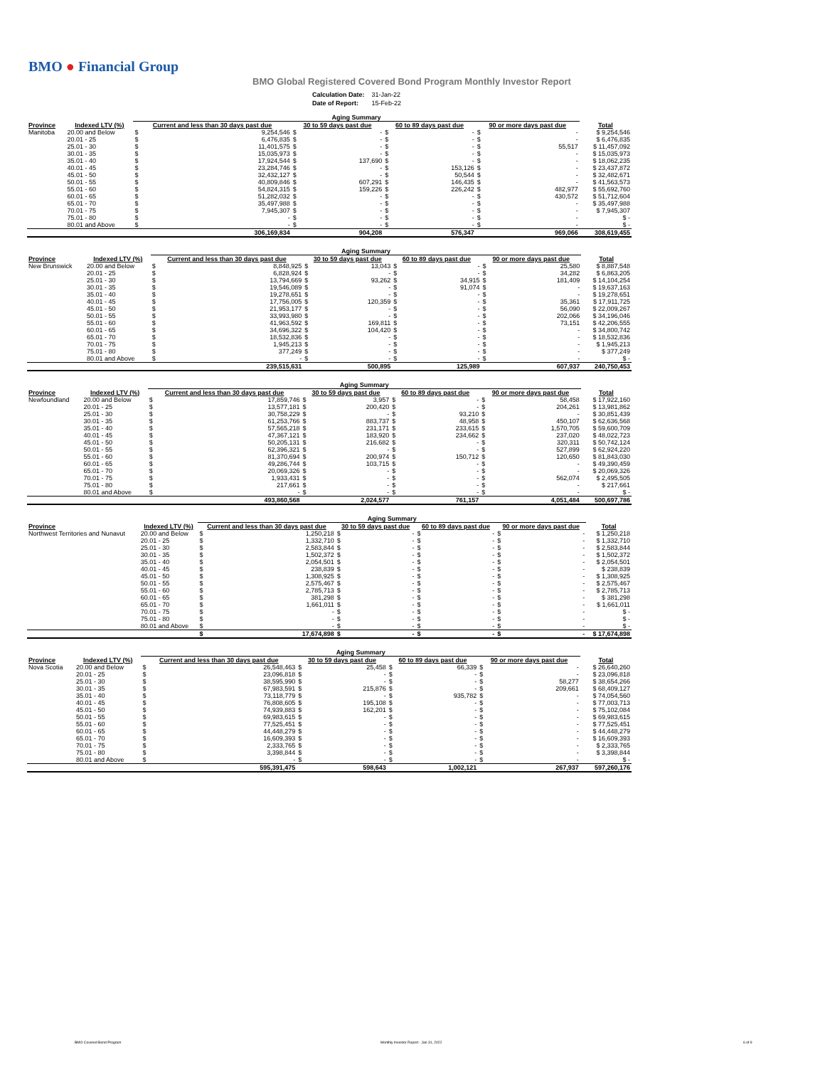BMO ● Financial Group
BMO Global Registered Covered Bond Program Monthly Investor Report
| Calculation Date: | 31-Jan-22 |
| Date of Report: | 15-Feb-22 |
| | | Aging Summary | | | | | | | | |
| --- | --- | --- | --- | --- | --- | --- | --- | --- | --- | --- |
| Province | Indexed LTV (%) | Current and less than 30 days past due | | 30 to 59 days past due | | 60 to 89 days past due | | 90 or more days past due | | Total |
| Manitoba | 20.00 and Below | $ | 9,254,546 | $ | - | $ | - | $ | - | $ 9,254,546 |
| | 20.01 - 25 | $ | 6,476,835 | $ | - | $ | - | $ | - | $ 6,476,835 |
| | 25.01 - 30 | $ | 11,401,575 | $ | - | $ | - | $ | 55,517 | $ 11,457,092 |
| | 30.01 - 35 | $ | 15,035,973 | $ | - | $ | - | $ | - | $ 15,035,973 |
| | 35.01 - 40 | $ | 17,924,544 | $ | 137,690 | $ | - | $ | - | $ 18,062,235 |
| | 40.01 - 45 | $ | 23,284,746 | $ | - | $ | 153,126 | $ | - | $ 23,437,872 |
| | 45.01 - 50 | $ | 32,432,127 | $ | - | $ | 50,544 | $ | - | $ 32,482,671 |
| | 50.01 - 55 | $ | 40,809,846 | $ | 607,291 | $ | 146,435 | $ | - | $ 41,563,573 |
| | 55.01 - 60 | $ | 54,824,315 | $ | 159,226 | $ | 226,242 | $ | 482,977 | $ 55,692,760 |
| | 60.01 - 65 | $ | 51,282,032 | $ | - | $ | - | $ | 430,572 | $ 51,712,604 |
| | 65.01 - 70 | $ | 35,497,988 | $ | - | $ | - | $ | - | $ 35,497,988 |
| | 70.01 - 75 | $ | 7,945,307 | $ | - | $ | - | $ | - | $ 7,945,307 |
| | 75.01 - 80 | $ | - | $ | - | $ | - | $ | - | $ - |
| | 80.01 and Above | $ | - | $ | - | $ | - | $ | - | $ - |
| | | 306,169,834 | | 904,208 | | 576,347 | | 969,066 | | 308,619,455 |
| | | Aging Summary | | | | | | | | |
| --- | --- | --- | --- | --- | --- | --- | --- | --- | --- | --- |
| Province | Indexed LTV (%) | Current and less than 30 days past due | | 30 to 59 days past due | | 60 to 89 days past due | | 90 or more days past due | | Total |
| New Brunswick | 20.00 and Below | $ | 8,848,925 | $ | 13,043 | $ | - | $ | 25,580 | $ 8,887,548 |
| | 20.01 - 25 | $ | 6,828,924 | $ | - | $ | - | $ | 34,282 | $ 6,863,205 |
| | 25.01 - 30 | $ | 13,794,669 | $ | 93,262 | $ | 34,915 | $ | 181,409 | $ 14,104,254 |
| | 30.01 - 35 | $ | 19,546,089 | $ | - | $ | 91,074 | $ | - | $ 19,637,163 |
| | 35.01 - 40 | $ | 19,278,651 | $ | - | $ | - | $ | - | $ 19,278,651 |
| | 40.01 - 45 | $ | 17,756,005 | $ | 120,359 | $ | - | $ | 35,361 | $ 17,911,725 |
| | 45.01 - 50 | $ | 21,953,177 | $ | - | $ | - | $ | 56,090 | $ 22,009,267 |
| | 50.01 - 55 | $ | 33,993,980 | $ | - | $ | - | $ | 202,066 | $ 34,196,046 |
| | 55.01 - 60 | $ | 41,963,592 | $ | 169,811 | $ | - | $ | 73,151 | $ 42,206,555 |
| | 60.01 - 65 | $ | 34,696,322 | $ | 104,420 | $ | - | $ | - | $ 34,800,742 |
| | 65.01 - 70 | $ | 18,532,836 | $ | - | $ | - | $ | - | $ 18,532,836 |
| | 70.01 - 75 | $ | 1,945,213 | $ | - | $ | - | $ | - | $ 1,945,213 |
| | 75.01 - 80 | $ | 377,249 | $ | - | $ | - | $ | - | $ 377,249 |
| | 80.01 and Above | $ | - | $ | - | $ | - | $ | - | $ - |
| | | 239,515,631 | | 500,895 | | 125,989 | | 607,937 | | 240,750,453 |
| | | Aging Summary | | | | | | | | |
| --- | --- | --- | --- | --- | --- | --- | --- | --- | --- | --- |
| Province | Indexed LTV (%) | Current and less than 30 days past due | | 30 to 59 days past due | | 60 to 89 days past due | | 90 or more days past due | | Total |
| Newfoundland | 20.00 and Below | $ | 17,859,746 | $ | 3,957 | $ | - | $ | 58,458 | $ 17,922,160 |
| | 20.01 - 25 | $ | 13,577,181 | $ | 200,420 | $ | - | $ | 204,261 | $ 13,981,862 |
| | 25.01 - 30 | $ | 30,758,229 | $ | - | $ | 93,210 | $ | - | $ 30,851,439 |
| | 30.01 - 35 | $ | 61,253,766 | $ | 883,737 | $ | 48,958 | $ | 450,107 | $ 62,636,568 |
| | 35.01 - 40 | $ | 57,565,218 | $ | 231,171 | $ | 233,615 | $ | 1,570,705 | $ 59,600,709 |
| | 40.01 - 45 | $ | 47,367,121 | $ | 183,920 | $ | 234,662 | $ | 237,020 | $ 48,022,723 |
| | 45.01 - 50 | $ | 50,205,131 | $ | 216,682 | $ | - | $ | 320,311 | $ 50,742,124 |
| | 50.01 - 55 | $ | 62,396,321 | $ | - | $ | - | $ | 527,899 | $ 62,924,220 |
| | 55.01 - 60 | $ | 81,370,694 | $ | 200,974 | $ | 150,712 | $ | 120,650 | $ 81,843,030 |
| | 60.01 - 65 | $ | 49,286,744 | $ | 103,715 | $ | - | $ | - | $ 49,390,459 |
| | 65.01 - 70 | $ | 20,069,326 | $ | - | $ | - | $ | - | $ 20,069,326 |
| | 70.01 - 75 | $ | 1,933,431 | $ | - | $ | - | $ | 562,074 | $ 2,495,505 |
| | 75.01 - 80 | $ | 217,661 | $ | - | $ | - | $ | - | $ 217,661 |
| | 80.01 and Above | $ | - | $ | - | $ | - | $ | - | $ - |
| | | 493,860,568 | | 2,024,577 | | 761,157 | | 4,051,484 | | 500,697,786 |
| | | Aging Summary | | | | | | | | |
| --- | --- | --- | --- | --- | --- | --- | --- | --- | --- | --- |
| Province | Indexed LTV (%) | Current and less than 30 days past due | | 30 to 59 days past due | | 60 to 89 days past due | | 90 or more days past due | | Total |
| Northwest Territories and Nunavut | 20.00 and Below | $ | 1,250,218 | $ | - | $ | - | $ | - | $ 1,250,218 |
| | 20.01 - 25 | $ | 1,332,710 | $ | - | $ | - | $ | - | $ 1,332,710 |
| | 25.01 - 30 | $ | 2,583,844 | $ | - | $ | - | $ | - | $ 2,583,844 |
| | 30.01 - 35 | $ | 1,502,372 | $ | - | $ | - | $ | - | $ 1,502,372 |
| | 35.01 - 40 | $ | 2,054,501 | $ | - | $ | - | $ | - | $ 2,054,501 |
| | 40.01 - 45 | $ | 238,839 | $ | - | $ | - | $ | - | $ 238,839 |
| | 45.01 - 50 | $ | 1,308,925 | $ | - | $ | - | $ | - | $ 1,308,925 |
| | 50.01 - 55 | $ | 2,575,467 | $ | - | $ | - | $ | - | $ 2,575,467 |
| | 55.01 - 60 | $ | 2,785,713 | $ | - | $ | - | $ | - | $ 2,785,713 |
| | 60.01 - 65 | $ | 381,298 | $ | - | $ | - | $ | - | $ 381,298 |
| | 65.01 - 70 | $ | 1,661,011 | $ | - | $ | - | $ | - | $ 1,661,011 |
| | 70.01 - 75 | $ | - | $ | - | $ | - | $ | - | $ - |
| | 75.01 - 80 | $ | - | $ | - | $ | - | $ | - | $ - |
| | 80.01 and Above | $ | - | $ | - | $ | - | $ | - | $ - |
| | | $ | 17,674,898 | $ | - | $ | - | $ | - | $ 17,674,898 |
| | | Aging Summary | | | | | | | | |
| --- | --- | --- | --- | --- | --- | --- | --- | --- | --- | --- |
| Province | Indexed LTV (%) | Current and less than 30 days past due | | 30 to 59 days past due | | 60 to 89 days past due | | 90 or more days past due | | Total |
| Nova Scotia | 20.00 and Below | $ | 26,548,463 | $ | 25,458 | $ | 66,339 | $ | - | $ 26,640,260 |
| | 20.01 - 25 | $ | 23,096,818 | $ | - | $ | - | $ | - | $ 23,096,818 |
| | 25.01 - 30 | $ | 38,595,990 | $ | - | $ | - | $ | 58,277 | $ 38,654,266 |
| | 30.01 - 35 | $ | 67,983,591 | $ | 215,876 | $ | - | $ | 209,661 | $ 68,409,127 |
| | 35.01 - 40 | $ | 73,118,779 | $ | - | $ | 935,782 | $ | - | $ 74,054,560 |
| | 40.01 - 45 | $ | 76,808,605 | $ | 195,108 | $ | - | $ | - | $ 77,003,713 |
| | 45.01 - 50 | $ | 74,939,883 | $ | 162,201 | $ | - | $ | - | $ 75,102,084 |
| | 50.01 - 55 | $ | 69,983,615 | $ | - | $ | - | $ | - | $ 69,983,615 |
| | 55.01 - 60 | $ | 77,525,451 | $ | - | $ | - | $ | - | $ 77,525,451 |
| | 60.01 - 65 | $ | 44,448,279 | $ | - | $ | - | $ | - | $ 44,448,279 |
| | 65.01 - 70 | $ | 16,609,393 | $ | - | $ | - | $ | - | $ 16,609,393 |
| | 70.01 - 75 | $ | 2,333,765 | $ | - | $ | - | $ | - | $ 2,333,765 |
| | 75.01 - 80 | $ | 3,398,844 | $ | - | $ | - | $ | - | $ 3,398,844 |
| | 80.01 and Above | $ | - | $ | - | $ | - | $ | - | $ - |
| | | 595,391,475 | | 598,643 | | 1,002,121 | | 267,937 | | 597,260,176 |
BMO Covered Bond Program
Monthly Investor Report - Jan 31, 2022
6 of 9